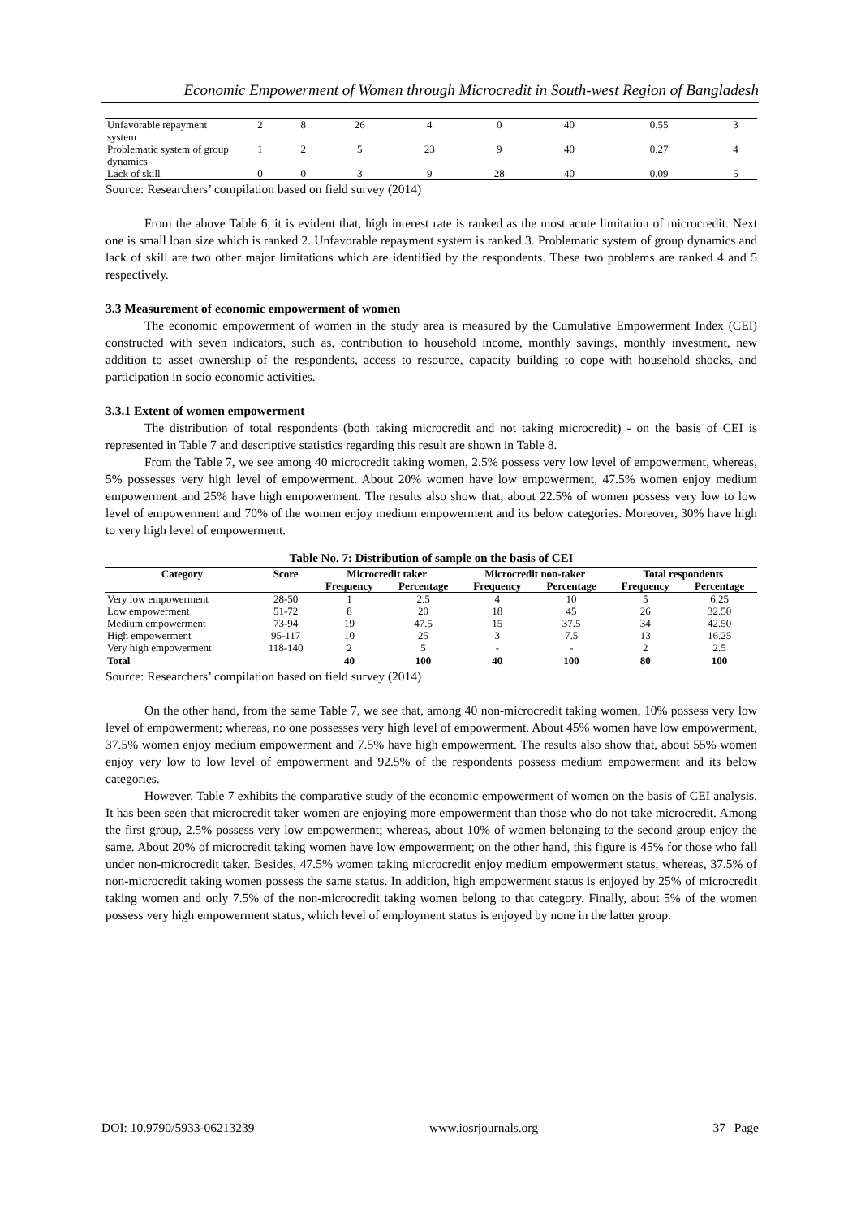Economic Empowerment of Women through Microcredit in South-west Region of Bangladesh
| Unfavorable repayment system | 2 | 8 | 26 | 4 | 0 | 40 | 0.55 | 3 |
| Problematic system of group dynamics | 1 | 2 | 5 | 23 | 9 | 40 | 0.27 | 4 |
| Lack of skill | 0 | 0 | 3 | 9 | 28 | 40 | 0.09 | 5 |
Source: Researchers’ compilation based on field survey (2014)
From the above Table 6, it is evident that, high interest rate is ranked as the most acute limitation of microcredit. Next one is small loan size which is ranked 2. Unfavorable repayment system is ranked 3. Problematic system of group dynamics and lack of skill are two other major limitations which are identified by the respondents. These two problems are ranked 4 and 5 respectively.
3.3 Measurement of economic empowerment of women
The economic empowerment of women in the study area is measured by the Cumulative Empowerment Index (CEI) constructed with seven indicators, such as, contribution to household income, monthly savings, monthly investment, new addition to asset ownership of the respondents, access to resource, capacity building to cope with household shocks, and participation in socio economic activities.
3.3.1 Extent of women empowerment
The distribution of total respondents (both taking microcredit and not taking microcredit) - on the basis of CEI is represented in Table 7 and descriptive statistics regarding this result are shown in Table 8.
From the Table 7, we see among 40 microcredit taking women, 2.5% possess very low level of empowerment, whereas, 5% possesses very high level of empowerment. About 20% women have low empowerment, 47.5% women enjoy medium empowerment and 25% have high empowerment. The results also show that, about 22.5% of women possess very low to low level of empowerment and 70% of the women enjoy medium empowerment and its below categories. Moreover, 30% have high to very high level of empowerment.
Table No. 7: Distribution of sample on the basis of CEI
| Category | Score | Microcredit taker | | Microcredit non-taker | | Total respondents | |
| --- | --- | --- | --- | --- | --- | --- | --- |
| | | Frequency | Percentage | Frequency | Percentage | Frequency | Percentage |
| Very low empowerment | 28-50 | 1 | 2.5 | 4 | 10 | 5 | 6.25 |
| Low empowerment | 51-72 | 8 | 20 | 18 | 45 | 26 | 32.50 |
| Medium empowerment | 73-94 | 19 | 47.5 | 15 | 37.5 | 34 | 42.50 |
| High empowerment | 95-117 | 10 | 25 | 3 | 7.5 | 13 | 16.25 |
| Very high empowerment | 118-140 | 2 | 5 | - | - | 2 | 2.5 |
| Total | | 40 | 100 | 40 | 100 | 80 | 100 |
Source: Researchers’ compilation based on field survey (2014)
On the other hand, from the same Table 7, we see that, among 40 non-microcredit taking women, 10% possess very low level of empowerment; whereas, no one possesses very high level of empowerment. About 45% women have low empowerment, 37.5% women enjoy medium empowerment and 7.5% have high empowerment. The results also show that, about 55% women enjoy very low to low level of empowerment and 92.5% of the respondents possess medium empowerment and its below categories.
However, Table 7 exhibits the comparative study of the economic empowerment of women on the basis of CEI analysis. It has been seen that microcredit taker women are enjoying more empowerment than those who do not take microcredit. Among the first group, 2.5% possess very low empowerment; whereas, about 10% of women belonging to the second group enjoy the same. About 20% of microcredit taking women have low empowerment; on the other hand, this figure is 45% for those who fall under non-microcredit taker. Besides, 47.5% women taking microcredit enjoy medium empowerment status, whereas, 37.5% of non-microcredit taking women possess the same status. In addition, high empowerment status is enjoyed by 25% of microcredit taking women and only 7.5% of the non-microcredit taking women belong to that category. Finally, about 5% of the women possess very high empowerment status, which level of employment status is enjoyed by none in the latter group.
DOI: 10.9790/5933-06213239 www.iosrjournals.org 37 | Page